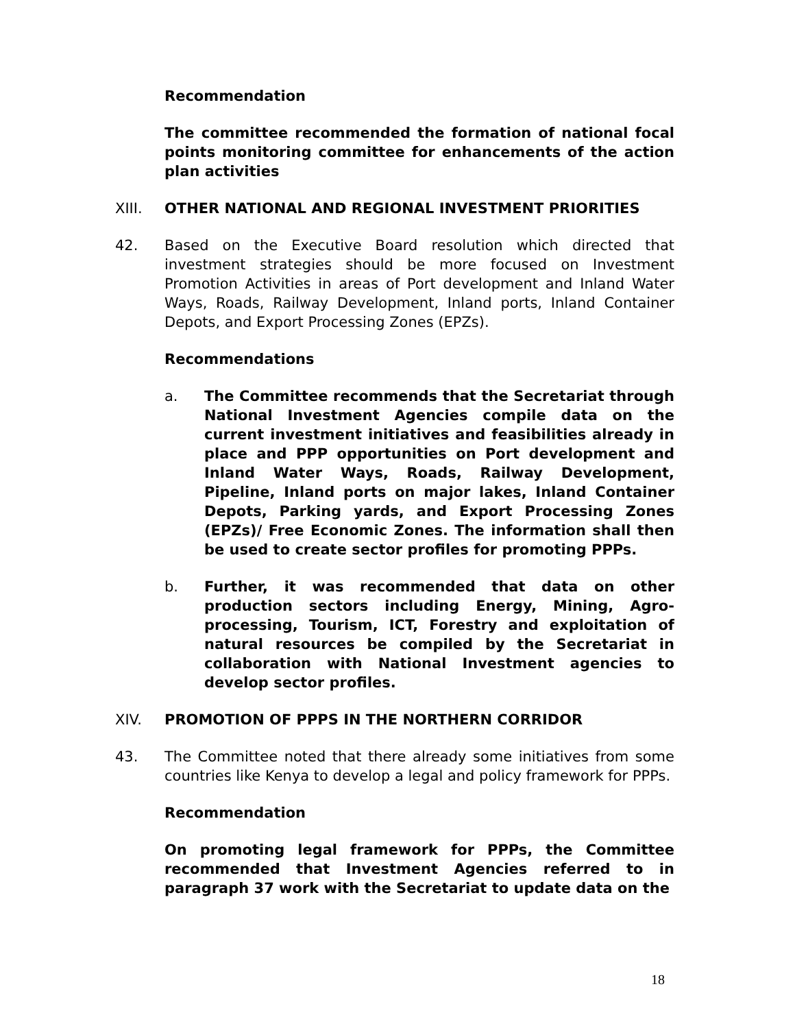Recommendation
The committee recommended the formation of national focal points monitoring committee for enhancements of the action plan activities
XIII. OTHER NATIONAL AND REGIONAL INVESTMENT PRIORITIES
42. Based on the Executive Board resolution which directed that investment strategies should be more focused on Investment Promotion Activities in areas of Port development and Inland Water Ways, Roads, Railway Development, Inland ports, Inland Container Depots, and Export Processing Zones (EPZs).
Recommendations
a. The Committee recommends that the Secretariat through National Investment Agencies compile data on the current investment initiatives and feasibilities already in place and PPP opportunities on Port development and Inland Water Ways, Roads, Railway Development, Pipeline, Inland ports on major lakes, Inland Container Depots, Parking yards, and Export Processing Zones (EPZs)/ Free Economic Zones. The information shall then be used to create sector profiles for promoting PPPs.
b. Further, it was recommended that data on other production sectors including Energy, Mining, Agro-processing, Tourism, ICT, Forestry and exploitation of natural resources be compiled by the Secretariat in collaboration with National Investment agencies to develop sector profiles.
XIV. PROMOTION OF PPPS IN THE NORTHERN CORRIDOR
43. The Committee noted that there already some initiatives from some countries like Kenya to develop a legal and policy framework for PPPs.
Recommendation
On promoting legal framework for PPPs, the Committee recommended that Investment Agencies referred to in paragraph 37 work with the Secretariat to update data on the
18